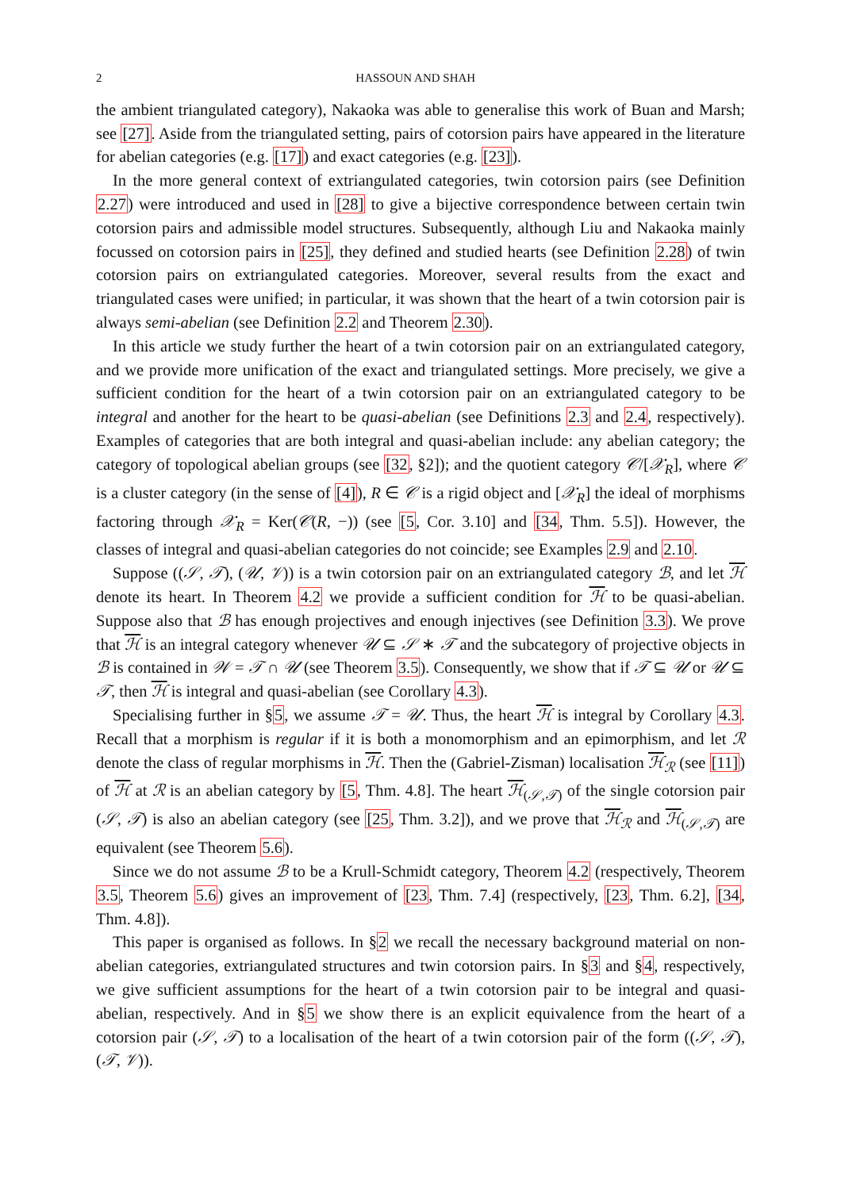2 HASSOUN AND SHAH
the ambient triangulated category), Nakaoka was able to generalise this work of Buan and Marsh; see [27]. Aside from the triangulated setting, pairs of cotorsion pairs have appeared in the literature for abelian categories (e.g. [17]) and exact categories (e.g. [23]).
In the more general context of extriangulated categories, twin cotorsion pairs (see Definition 2.27) were introduced and used in [28] to give a bijective correspondence between certain twin cotorsion pairs and admissible model structures. Subsequently, although Liu and Nakaoka mainly focussed on cotorsion pairs in [25], they defined and studied hearts (see Definition 2.28) of twin cotorsion pairs on extriangulated categories. Moreover, several results from the exact and triangulated cases were unified; in particular, it was shown that the heart of a twin cotorsion pair is always semi-abelian (see Definition 2.2 and Theorem 2.30).
In this article we study further the heart of a twin cotorsion pair on an extriangulated category, and we provide more unification of the exact and triangulated settings. More precisely, we give a sufficient condition for the heart of a twin cotorsion pair on an extriangulated category to be integral and another for the heart to be quasi-abelian (see Definitions 2.3 and 2.4, respectively). Examples of categories that are both integral and quasi-abelian include: any abelian category; the category of topological abelian groups (see [32, §2]); and the quotient category 𝒞/[𝒳<sub>R</sub>], where 𝒞 is a cluster category (in the sense of [4]), R ∈ 𝒞 is a rigid object and [𝒳<sub>R</sub>] the ideal of morphisms factoring through 𝒳<sub>R</sub> = Ker(𝒞(R, −)) (see [5, Cor. 3.10] and [34, Thm. 5.5]). However, the classes of integral and quasi-abelian categories do not coincide; see Examples 2.9 and 2.10.
Suppose ((𝒮, 𝒯), (𝒰, 𝒱)) is a twin cotorsion pair on an extriangulated category ℬ, and let ℋ denote its heart. In Theorem 4.2 we provide a sufficient condition for ℋ to be quasi-abelian. Suppose also that ℬ has enough projectives and enough injectives (see Definition 3.3). We prove that ℋ is an integral category whenever 𝒰 ⊆ 𝒮 ∗ 𝒯 and the subcategory of projective objects in ℬ is contained in 𝒲 = 𝒯 ∩ 𝒰 (see Theorem 3.5). Consequently, we show that if 𝒯 ⊆ 𝒰 or 𝒰 ⊆ 𝒯, then ℋ is integral and quasi-abelian (see Corollary 4.3).
Specialising further in §5, we assume 𝒯 = 𝒰. Thus, the heart ℋ is integral by Corollary 4.3. Recall that a morphism is regular if it is both a monomorphism and an epimorphism, and let ℛ denote the class of regular morphisms in ℋ. Then the (Gabriel-Zisman) localisation ℋ<sub>ℛ</sub> (see [11]) of ℋ at ℛ is an abelian category by [5, Thm. 4.8]. The heart ℋ<sub>(𝒮,𝒯)</sub> of the single cotorsion pair (𝒮, 𝒯) is also an abelian category (see [25, Thm. 3.2]), and we prove that ℋ<sub>ℛ</sub> and ℋ<sub>(𝒮,𝒯)</sub> are equivalent (see Theorem 5.6).
Since we do not assume ℬ to be a Krull-Schmidt category, Theorem 4.2 (respectively, Theorem 3.5, Theorem 5.6) gives an improvement of [23, Thm. 7.4] (respectively, [23, Thm. 6.2], [34, Thm. 4.8]).
This paper is organised as follows. In §2 we recall the necessary background material on non-abelian categories, extriangulated structures and twin cotorsion pairs. In §3 and §4, respectively, we give sufficient assumptions for the heart of a twin cotorsion pair to be integral and quasi-abelian, respectively. And in §5 we show there is an explicit equivalence from the heart of a cotorsion pair (𝒮, 𝒯) to a localisation of the heart of a twin cotorsion pair of the form ((𝒮, 𝒯), (𝒯, 𝒱)).